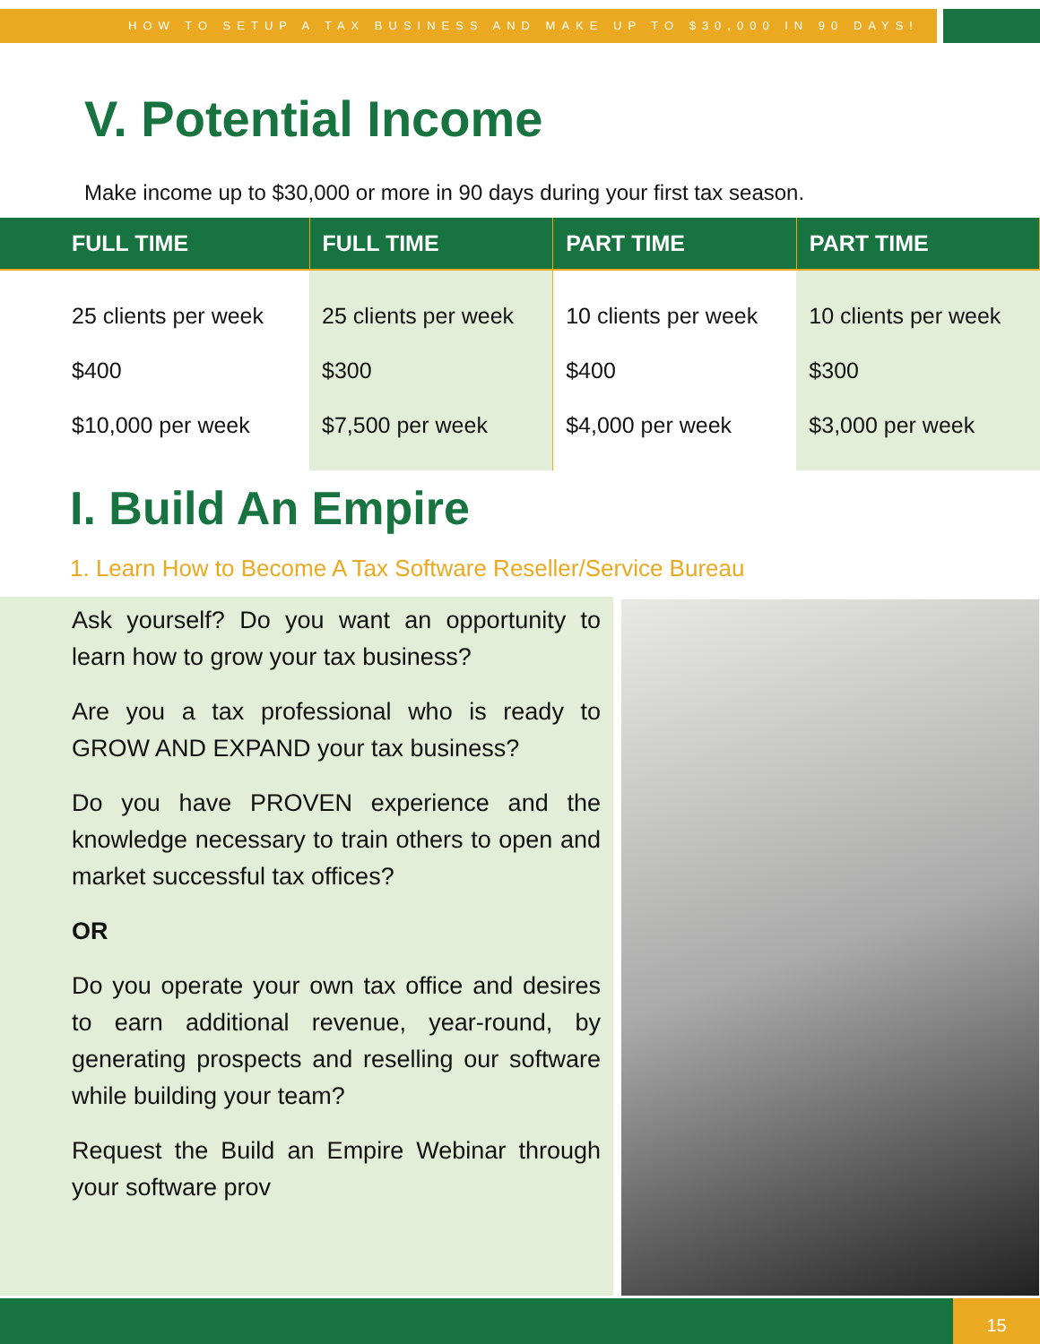HOW TO SETUP A TAX BUSINESS AND MAKE UP TO $30,000 IN 90 DAYS!
V. Potential Income
Make income up to $30,000 or more in 90 days during your first tax season.
| FULL TIME | FULL TIME | PART TIME | PART TIME |
| --- | --- | --- | --- |
| 25 clients per week $400 $10,000 per week | 25 clients per week $300 $7,500 per week | 10 clients per week $400 $4,000 per week | 10 clients per week $300 $3,000 per week |
I. Build An Empire
1. Learn How to Become A Tax Software Reseller/Service Bureau
Ask yourself? Do you want an opportunity to learn how to grow your tax business?
Are you a tax professional who is ready to GROW AND EXPAND your tax business?
Do you have PROVEN experience and the knowledge necessary to train others to open and market successful tax offices?
OR
Do you operate your own tax office and desires to earn additional revenue, year-round, by generating prospects and reselling our software while building your team?
Request the Build an Empire Webinar through your software prov
15